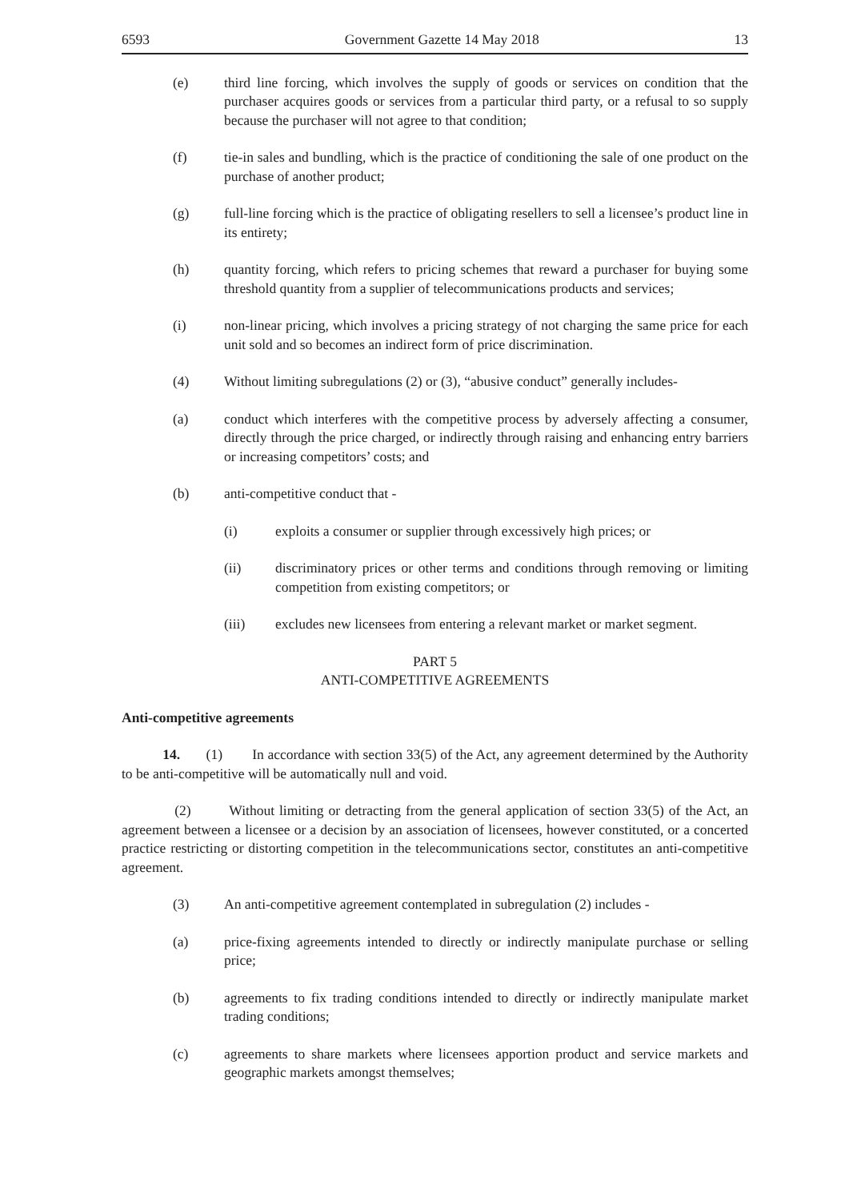6593 Government Gazette 14 May 2018 13
(e) third line forcing, which involves the supply of goods or services on condition that the purchaser acquires goods or services from a particular third party, or a refusal to so supply because the purchaser will not agree to that condition;
(f) tie-in sales and bundling, which is the practice of conditioning the sale of one product on the purchase of another product;
(g) full-line forcing which is the practice of obligating resellers to sell a licensee’s product line in its entirety;
(h) quantity forcing, which refers to pricing schemes that reward a purchaser for buying some threshold quantity from a supplier of telecommunications products and services;
(i) non-linear pricing, which involves a pricing strategy of not charging the same price for each unit sold and so becomes an indirect form of price discrimination.
(4) Without limiting subregulations (2) or (3), “abusive conduct” generally includes-
(a) conduct which interferes with the competitive process by adversely affecting a consumer, directly through the price charged, or indirectly through raising and enhancing entry barriers or increasing competitors’ costs; and
(b) anti-competitive conduct that -
(i) exploits a consumer or supplier through excessively high prices; or
(ii) discriminatory prices or other terms and conditions through removing or limiting competition from existing competitors; or
(iii) excludes new licensees from entering a relevant market or market segment.
PART 5
ANTI-COMPETITIVE AGREEMENTS
Anti-competitive agreements
14. (1) In accordance with section 33(5) of the Act, any agreement determined by the Authority to be anti-competitive will be automatically null and void.
(2) Without limiting or detracting from the general application of section 33(5) of the Act, an agreement between a licensee or a decision by an association of licensees, however constituted, or a concerted practice restricting or distorting competition in the telecommunications sector, constitutes an anti-competitive agreement.
(3) An anti-competitive agreement contemplated in subregulation (2) includes -
(a) price-fixing agreements intended to directly or indirectly manipulate purchase or selling price;
(b) agreements to fix trading conditions intended to directly or indirectly manipulate market trading conditions;
(c) agreements to share markets where licensees apportion product and service markets and geographic markets amongst themselves;